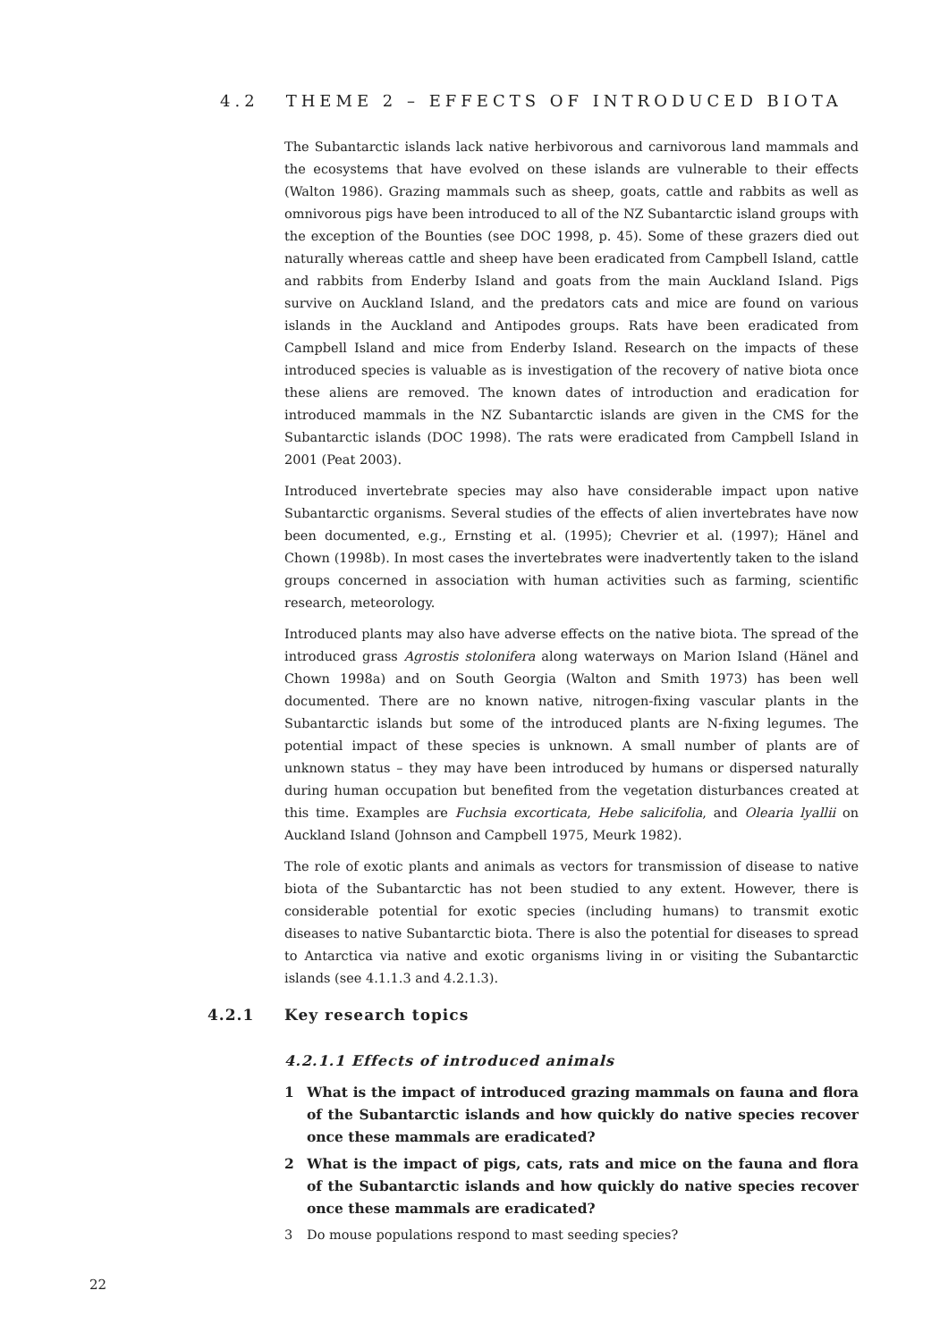4.2 THEME 2 – EFFECTS OF INTRODUCED BIOTA
The Subantarctic islands lack native herbivorous and carnivorous land mammals and the ecosystems that have evolved on these islands are vulnerable to their effects (Walton 1986). Grazing mammals such as sheep, goats, cattle and rabbits as well as omnivorous pigs have been introduced to all of the NZ Subantarctic island groups with the exception of the Bounties (see DOC 1998, p. 45). Some of these grazers died out naturally whereas cattle and sheep have been eradicated from Campbell Island, cattle and rabbits from Enderby Island and goats from the main Auckland Island. Pigs survive on Auckland Island, and the predators cats and mice are found on various islands in the Auckland and Antipodes groups. Rats have been eradicated from Campbell Island and mice from Enderby Island. Research on the impacts of these introduced species is valuable as is investigation of the recovery of native biota once these aliens are removed. The known dates of introduction and eradication for introduced mammals in the NZ Subantarctic islands are given in the CMS for the Subantarctic islands (DOC 1998). The rats were eradicated from Campbell Island in 2001 (Peat 2003).
Introduced invertebrate species may also have considerable impact upon native Subantarctic organisms. Several studies of the effects of alien invertebrates have now been documented, e.g., Ernsting et al. (1995); Chevrier et al. (1997); Hänel and Chown (1998b). In most cases the invertebrates were inadvertently taken to the island groups concerned in association with human activities such as farming, scientific research, meteorology.
Introduced plants may also have adverse effects on the native biota. The spread of the introduced grass Agrostis stolonifera along waterways on Marion Island (Hänel and Chown 1998a) and on South Georgia (Walton and Smith 1973) has been well documented. There are no known native, nitrogen-fixing vascular plants in the Subantarctic islands but some of the introduced plants are N-fixing legumes. The potential impact of these species is unknown. A small number of plants are of unknown status – they may have been introduced by humans or dispersed naturally during human occupation but benefited from the vegetation disturbances created at this time. Examples are Fuchsia excorticata, Hebe salicifolia, and Olearia lyallii on Auckland Island (Johnson and Campbell 1975, Meurk 1982).
The role of exotic plants and animals as vectors for transmission of disease to native biota of the Subantarctic has not been studied to any extent. However, there is considerable potential for exotic species (including humans) to transmit exotic diseases to native Subantarctic biota. There is also the potential for diseases to spread to Antarctica via native and exotic organisms living in or visiting the Subantarctic islands (see 4.1.1.3 and 4.2.1.3).
4.2.1 Key research topics
4.2.1.1 Effects of introduced animals
1 What is the impact of introduced grazing mammals on fauna and flora of the Subantarctic islands and how quickly do native species recover once these mammals are eradicated?
2 What is the impact of pigs, cats, rats and mice on the fauna and flora of the Subantarctic islands and how quickly do native species recover once these mammals are eradicated?
3 Do mouse populations respond to mast seeding species?
22